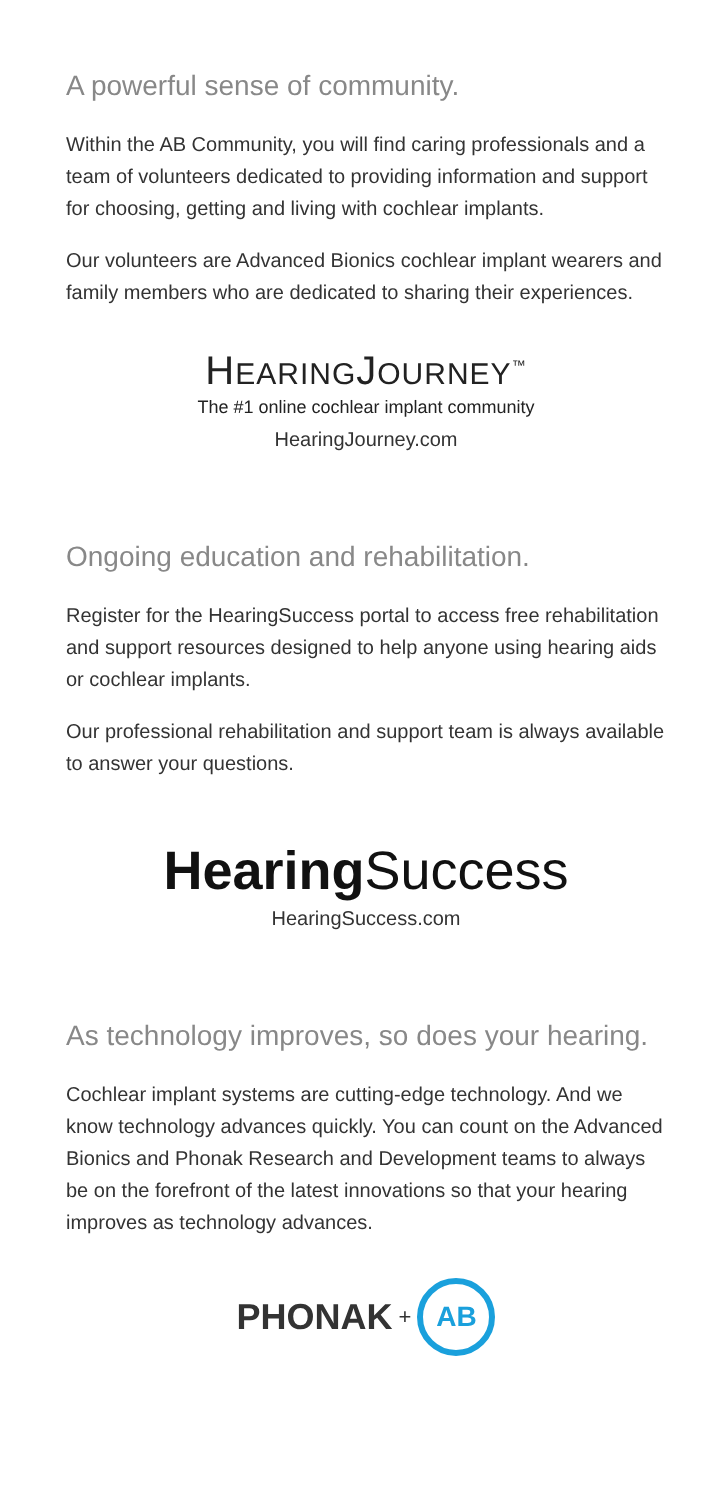A powerful sense of community.
Within the AB Community, you will find caring professionals and a team of volunteers dedicated to providing information and support for choosing, getting and living with cochlear implants.
Our volunteers are Advanced Bionics cochlear implant wearers and family members who are dedicated to sharing their experiences.
HEARINGJOURNEY<sup>™</sup>
The #1 online cochlear implant community
HearingJourney.com
Ongoing education and rehabilitation.
Register for the HearingSuccess portal to access free rehabilitation and support resources designed to help anyone using hearing aids or cochlear implants.
Our professional rehabilitation and support team is always available to answer your questions.
Hearing Success
HearingSuccess.com
As technology improves, so does your hearing.
Cochlear implant systems are cutting-edge technology. And we know technology advances quickly. You can count on the Advanced Bionics and Phonak Research and Development teams to always be on the forefront of the latest innovations so that your hearing improves as technology advances.
PHONAK +
AB